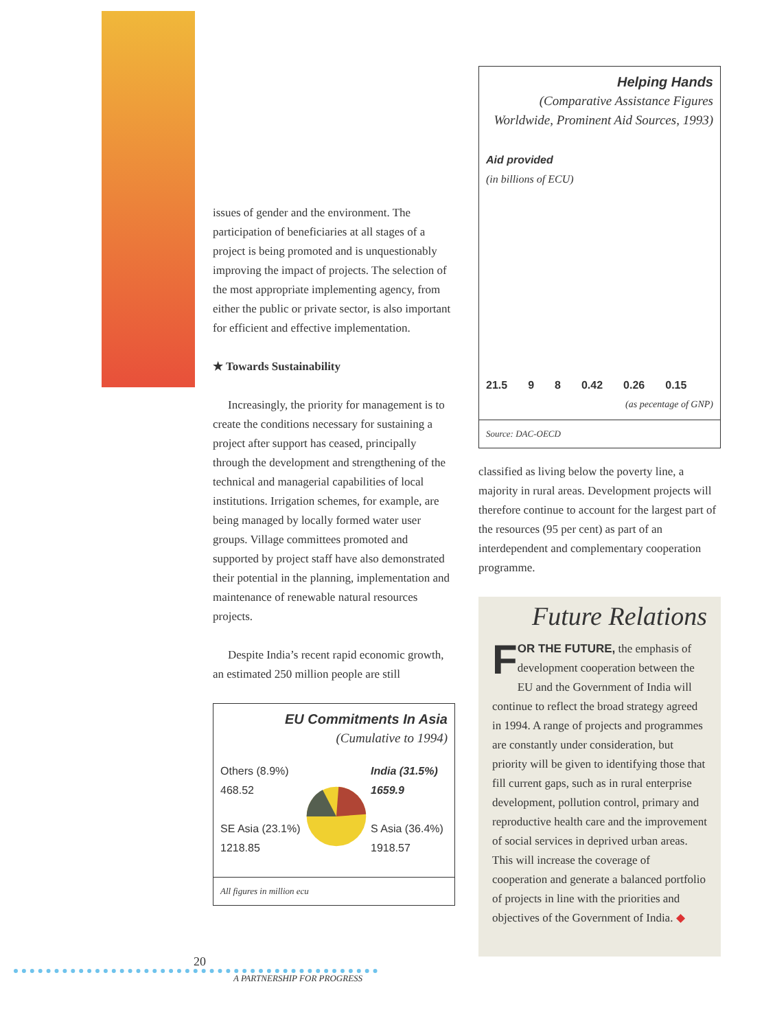issues of gender and the environment. The participation of beneficiaries at all stages of a project is being promoted and is unquestionably improving the impact of projects. The selection of the most appropriate implementing agency, from either the public or private sector, is also important for efficient and effective implementation.
★ Towards Sustainability
Increasingly, the priority for management is to create the conditions necessary for sustaining a project after support has ceased, principally through the development and strengthening of the technical and managerial capabilities of local institutions. Irrigation schemes, for example, are being managed by locally formed water user groups. Village committees promoted and supported by project staff have also demonstrated their potential in the planning, implementation and maintenance of renewable natural resources projects.
Despite India’s recent rapid economic growth, an estimated 250 million people are still
EU Commitments In Asia
(Cumulative to 1994)
Others (8.9%) 468.52
SE Asia (23.1%) 1218.85
India (31.5%) 1659.9
S Asia (36.4%) 1918.57
All figures in million ecu
Helping Hands
(Comparative Assistance Figures Worldwide, Prominent Aid Sources, 1993)
Aid provided
(in billions of ECU)
21.5 9 8 0.42 0.26 0.15
(as pecentage of GNP)
Source: DAC-OECD
classified as living below the poverty line, a majority in rural areas. Development projects will therefore continue to account for the largest part of the resources (95 per cent) as part of an interdependent and complementary cooperation programme.
Future Relations
FOR THE FUTURE, the emphasis of development cooperation between the EU and the Government of India will continue to reflect the broad strategy agreed in 1994. A range of projects and programmes are constantly under consideration, but priority will be given to identifying those that fill current gaps, such as in rural enterprise development, pollution control, primary and reproductive health care and the improvement of social services in deprived urban areas. This will increase the coverage of cooperation and generate a balanced portfolio of projects in line with the priorities and objectives of the Government of India. ◆
20
A PARTNERSHIP FOR PROGRESS